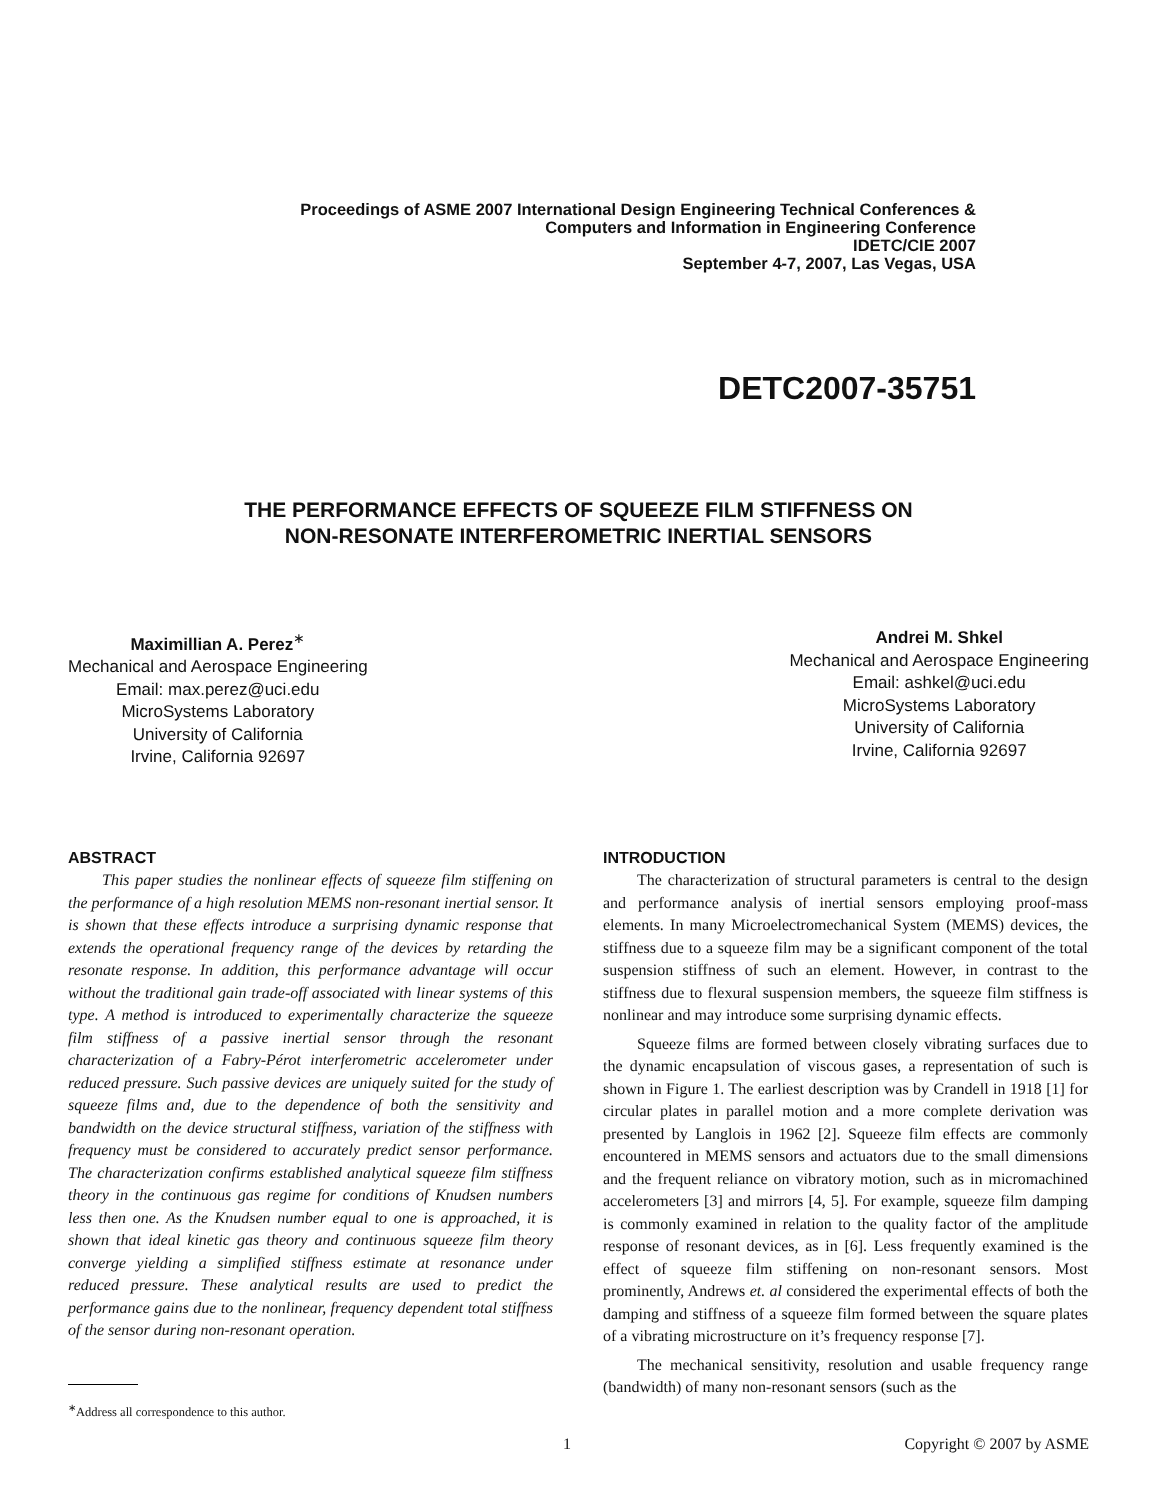Proceedings of ASME 2007 International Design Engineering Technical Conferences &
Computers and Information in Engineering Conference
IDETC/CIE 2007
September 4-7, 2007, Las Vegas, USA
DETC2007-35751
THE PERFORMANCE EFFECTS OF SQUEEZE FILM STIFFNESS ON
NON-RESONATE INTERFEROMETRIC INERTIAL SENSORS
Maximillian A. Perez<sup>∗</sup>
Mechanical and Aerospace Engineering
Email: max.perez@uci.edu
MicroSystems Laboratory
University of California
Irvine, California 92697
Andrei M. Shkel
Mechanical and Aerospace Engineering
Email: ashkel@uci.edu
MicroSystems Laboratory
University of California
Irvine, California 92697
ABSTRACT
This paper studies the nonlinear effects of squeeze film stiffening on the performance of a high resolution MEMS non-resonant inertial sensor. It is shown that these effects introduce a surprising dynamic response that extends the operational frequency range of the devices by retarding the resonate response. In addition, this performance advantage will occur without the traditional gain trade-off associated with linear systems of this type. A method is introduced to experimentally characterize the squeeze film stiffness of a passive inertial sensor through the resonant characterization of a Fabry-Pérot interferometric accelerometer under reduced pressure. Such passive devices are uniquely suited for the study of squeeze films and, due to the dependence of both the sensitivity and bandwidth on the device structural stiffness, variation of the stiffness with frequency must be considered to accurately predict sensor performance. The characterization confirms established analytical squeeze film stiffness theory in the continuous gas regime for conditions of Knudsen numbers less then one. As the Knudsen number equal to one is approached, it is shown that ideal kinetic gas theory and continuous squeeze film theory converge yielding a simplified stiffness estimate at resonance under reduced pressure. These analytical results are used to predict the performance gains due to the nonlinear, frequency dependent total stiffness of the sensor during non-resonant operation.
<sup>∗</sup>Address all correspondence to this author.
INTRODUCTION
The characterization of structural parameters is central to the design and performance analysis of inertial sensors employing proof-mass elements. In many Microelectromechanical System (MEMS) devices, the stiffness due to a squeeze film may be a significant component of the total suspension stiffness of such an element. However, in contrast to the stiffness due to flexural suspension members, the squeeze film stiffness is nonlinear and may introduce some surprising dynamic effects.
Squeeze films are formed between closely vibrating surfaces due to the dynamic encapsulation of viscous gases, a representation of such is shown in Figure 1. The earliest description was by Crandell in 1918 [1] for circular plates in parallel motion and a more complete derivation was presented by Langlois in 1962 [2]. Squeeze film effects are commonly encountered in MEMS sensors and actuators due to the small dimensions and the frequent reliance on vibratory motion, such as in micromachined accelerometers [3] and mirrors [4, 5]. For example, squeeze film damping is commonly examined in relation to the quality factor of the amplitude response of resonant devices, as in [6]. Less frequently examined is the effect of squeeze film stiffening on non-resonant sensors. Most prominently, Andrews et. al considered the experimental effects of both the damping and stiffness of a squeeze film formed between the square plates of a vibrating microstructure on it’s frequency response [7].
The mechanical sensitivity, resolution and usable frequency range (bandwidth) of many non-resonant sensors (such as the
1 Copyright © 2007 by ASME